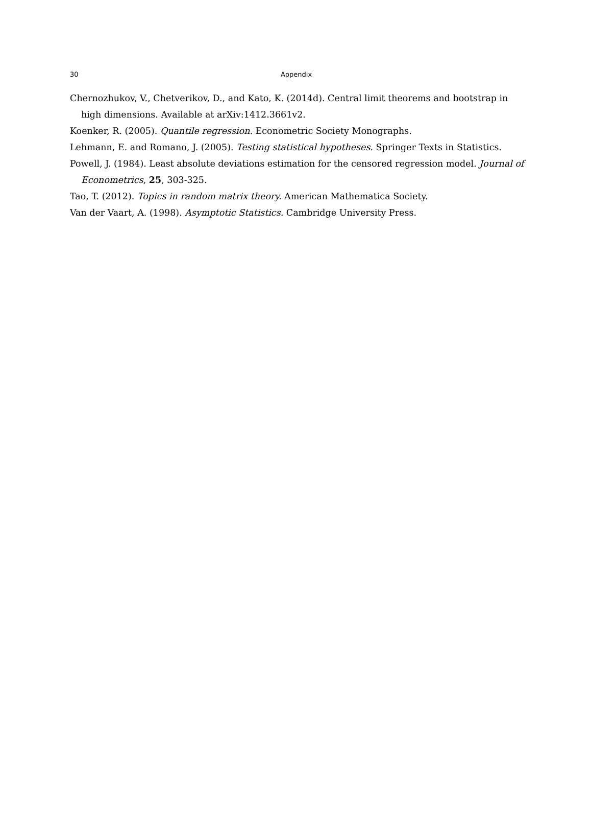30
Appendix
Chernozhukov, V., Chetverikov, D., and Kato, K. (2014d). Central limit theorems and bootstrap in high dimensions. Available at arXiv:1412.3661v2.
Koenker, R. (2005). Quantile regression. Econometric Society Monographs.
Lehmann, E. and Romano, J. (2005). Testing statistical hypotheses. Springer Texts in Statistics.
Powell, J. (1984). Least absolute deviations estimation for the censored regression model. Journal of Econometrics, 25, 303-325.
Tao, T. (2012). Topics in random matrix theory. American Mathematica Society.
Van der Vaart, A. (1998). Asymptotic Statistics. Cambridge University Press.